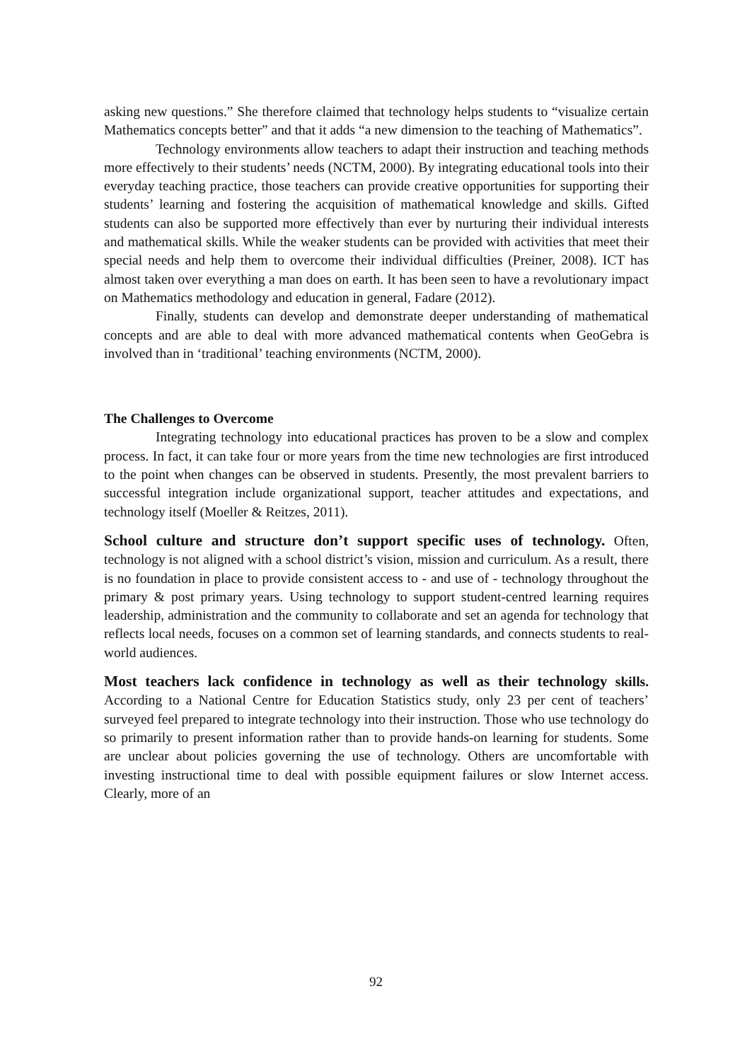asking new questions.” She therefore claimed that technology helps students to “visualize certain Mathematics concepts better” and that it adds “a new dimension to the teaching of Mathematics”.
Technology environments allow teachers to adapt their instruction and teaching methods more effectively to their students’ needs (NCTM, 2000). By integrating educational tools into their everyday teaching practice, those teachers can provide creative opportunities for supporting their students’ learning and fostering the acquisition of mathematical knowledge and skills. Gifted students can also be supported more effectively than ever by nurturing their individual interests and mathematical skills. While the weaker students can be provided with activities that meet their special needs and help them to overcome their individual difficulties (Preiner, 2008). ICT has almost taken over everything a man does on earth. It has been seen to have a revolutionary impact on Mathematics methodology and education in general, Fadare (2012).
Finally, students can develop and demonstrate deeper understanding of mathematical concepts and are able to deal with more advanced mathematical contents when GeoGebra is involved than in ‘traditional’ teaching environments (NCTM, 2000).
The Challenges to Overcome
Integrating technology into educational practices has proven to be a slow and complex process. In fact, it can take four or more years from the time new technologies are first introduced to the point when changes can be observed in students. Presently, the most prevalent barriers to successful integration include organizational support, teacher attitudes and expectations, and technology itself (Moeller & Reitzes, 2011).
School culture and structure don’t support specific uses of technology. Often, technology is not aligned with a school district’s vision, mission and curriculum. As a result, there is no foundation in place to provide consistent access to - and use of - technology throughout the primary & post primary years. Using technology to support student-centred learning requires leadership, administration and the community to collaborate and set an agenda for technology that reflects local needs, focuses on a common set of learning standards, and connects students to real-world audiences.
Most teachers lack confidence in technology as well as their technology skills. According to a National Centre for Education Statistics study, only 23 per cent of teachers’ surveyed feel prepared to integrate technology into their instruction. Those who use technology do so primarily to present information rather than to provide hands-on learning for students. Some are unclear about policies governing the use of technology. Others are uncomfortable with investing instructional time to deal with possible equipment failures or slow Internet access. Clearly, more of an
92